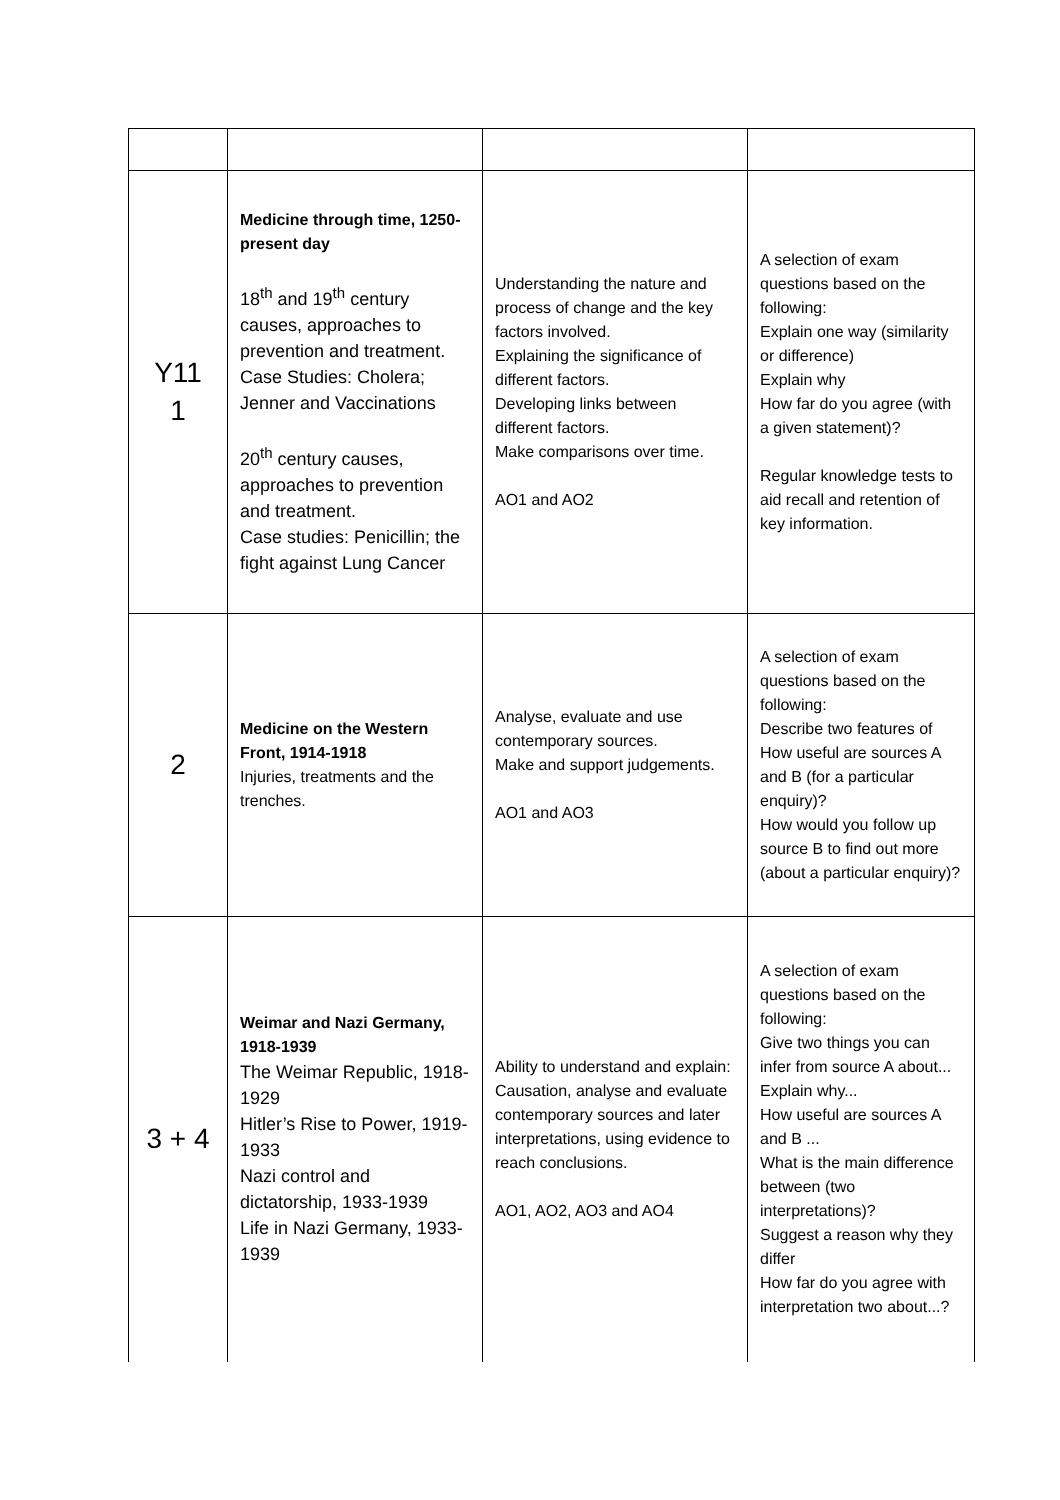| Y11 1 | Medicine through time, 1250-present day 18<sup>th</sup> and 19<sup>th</sup> century causes, approaches to prevention and treatment. Case Studies: Cholera; Jenner and Vaccinations 20<sup>th</sup> century causes, approaches to prevention and treatment. Case studies: Penicillin; the fight against Lung Cancer | Understanding the nature and process of change and the key factors involved. Explaining the significance of different factors. Developing links between different factors. Make comparisons over time. AO1 and AO2 | A selection of exam questions based on the following: Explain one way (similarity or difference) Explain why How far do you agree (with a given statement)? Regular knowledge tests to aid recall and retention of key information. |
| 2 | Medicine on the Western Front, 1914-1918 Injuries, treatments and the trenches. | Analyse, evaluate and use contemporary sources. Make and support judgements. AO1 and AO3 | A selection of exam questions based on the following: Describe two features of How useful are sources A and B (for a particular enquiry)? How would you follow up source B to find out more (about a particular enquiry)? |
| 3 + 4 | Weimar and Nazi Germany, 1918-1939 The Weimar Republic, 1918-1929 Hitler’s Rise to Power, 1919-1933 Nazi control and dictatorship, 1933-1939 Life in Nazi Germany, 1933-1939 | Ability to understand and explain: Causation, analyse and evaluate contemporary sources and later interpretations, using evidence to reach conclusions. AO1, AO2, AO3 and AO4 | A selection of exam questions based on the following: Give two things you can infer from source A about... Explain why... How useful are sources A and B ... What is the main difference between (two interpretations)? Suggest a reason why they differ How far do you agree with interpretation two about...? |